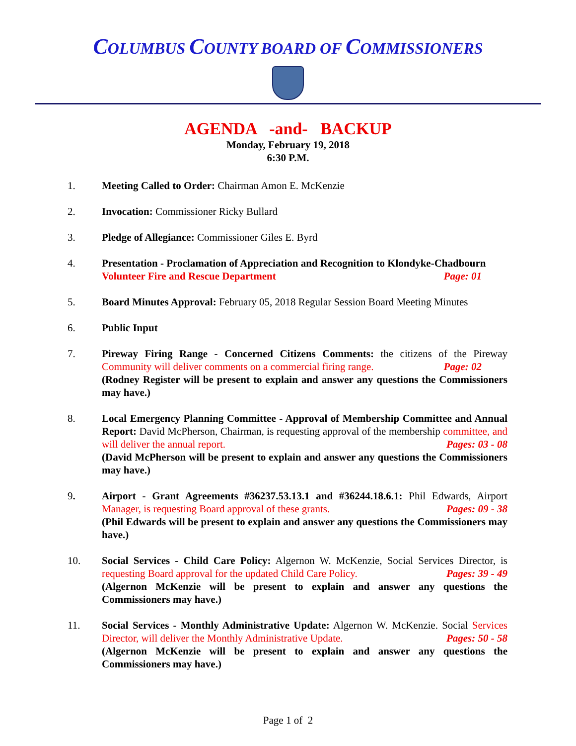COLUMBUS COUNTY BOARD OF COMMISSIONERS
AGENDA -and- BACKUP
Monday, February 19, 2018
6:30 P.M.
1. Meeting Called to Order: Chairman Amon E. McKenzie
2. Invocation: Commissioner Ricky Bullard
3. Pledge of Allegiance: Commissioner Giles E. Byrd
4. Presentation - Proclamation of Appreciation and Recognition to Klondyke-Chadbourn
Volunteer Fire and Rescue Department Page: 01
5. Board Minutes Approval: February 05, 2018 Regular Session Board Meeting Minutes
6. Public Input
7. Pireway Firing Range - Concerned Citizens Comments: the citizens of the Pireway Community will deliver comments on a commercial firing range. Page: 02
(Rodney Register will be present to explain and answer any questions the Commissioners may have.)
8. Local Emergency Planning Committee - Approval of Membership Committee and Annual Report: David McPherson, Chairman, is requesting approval of the membership committee, and will deliver the annual report. Pages: 03 - 08
(David McPherson will be present to explain and answer any questions the Commissioners may have.)
9. Airport - Grant Agreements #36237.53.13.1 and #36244.18.6.1: Phil Edwards, Airport Manager, is requesting Board approval of these grants. Pages: 09 - 38
(Phil Edwards will be present to explain and answer any questions the Commissioners may have.)
10. Social Services - Child Care Policy: Algernon W. McKenzie, Social Services Director, is requesting Board approval for the updated Child Care Policy. Pages: 39 - 49
(Algernon McKenzie will be present to explain and answer any questions the Commissioners may have.)
11. Social Services - Monthly Administrative Update: Algernon W. McKenzie. Social Services Director, will deliver the Monthly Administrative Update. Pages: 50 - 58
(Algernon McKenzie will be present to explain and answer any questions the Commissioners may have.)
Page 1 of 2